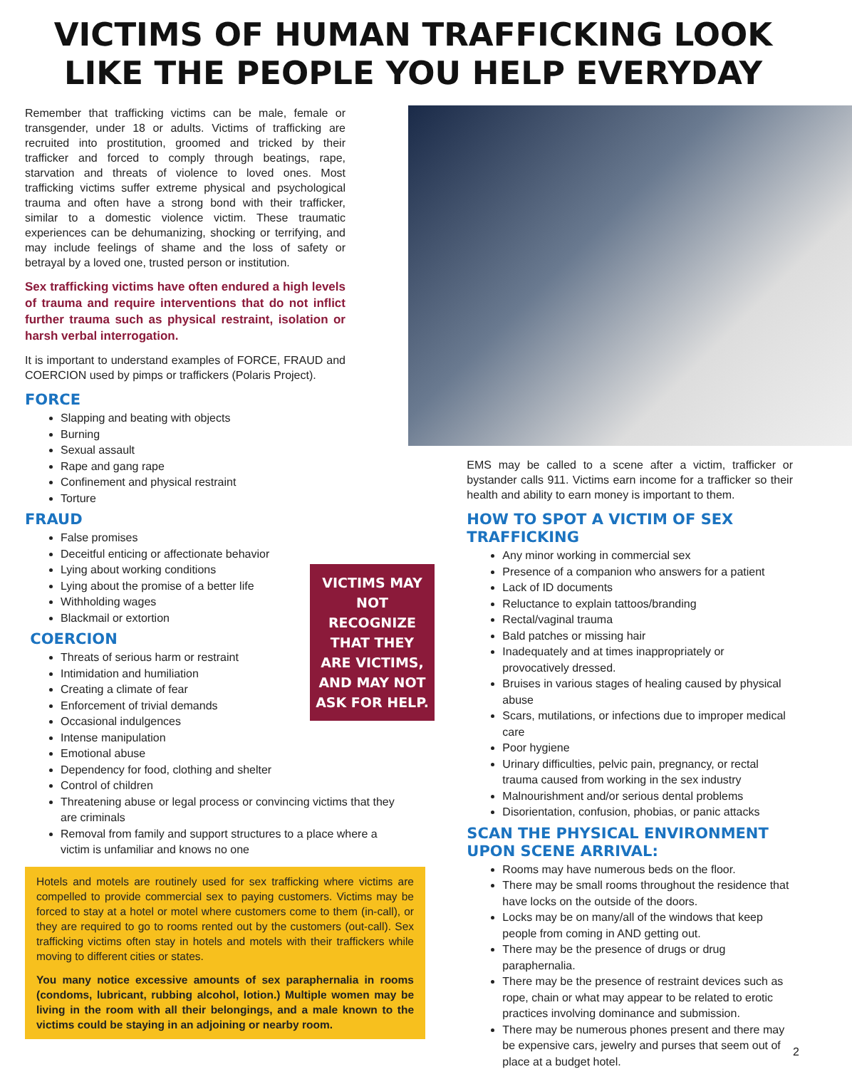VICTIMS OF HUMAN TRAFFICKING LOOK
LIKE THE PEOPLE YOU HELP EVERYDAY
Remember that trafficking victims can be male, female or transgender, under 18 or adults. Victims of trafficking are recruited into prostitution, groomed and tricked by their trafficker and forced to comply through beatings, rape, starvation and threats of violence to loved ones. Most trafficking victims suffer extreme physical and psychological trauma and often have a strong bond with their trafficker, similar to a domestic violence victim. These traumatic experiences can be dehumanizing, shocking or terrifying, and may include feelings of shame and the loss of safety or betrayal by a loved one, trusted person or institution.
Sex trafficking victims have often endured a high levels of trauma and require interventions that do not inflict further trauma such as physical restraint, isolation or harsh verbal interrogation.
It is important to understand examples of FORCE, FRAUD and COERCION used by pimps or traffickers (Polaris Project).
FORCE
Slapping and beating with objects
Burning
Sexual assault
Rape and gang rape
Confinement and physical restraint
Torture
FRAUD
False promises
Deceitful enticing or affectionate behavior
Lying about working conditions
Lying about the promise of a better life
Withholding wages
Blackmail or extortion
COERCION
Threats of serious harm or restraint
Intimidation and humiliation
Creating a climate of fear
Enforcement of trivial demands
Occasional indulgences
Intense manipulation
Emotional abuse
Dependency for food, clothing and shelter
Control of children
Threatening abuse or legal process or convincing victims that they are criminals
Removal from family and support structures to a place where a victim is unfamiliar and knows no one
Hotels and motels are routinely used for sex trafficking where victims are compelled to provide commercial sex to paying customers. Victims may be forced to stay at a hotel or motel where customers come to them (in-call), or they are required to go to rooms rented out by the customers (out-call). Sex trafficking victims often stay in hotels and motels with their traffickers while moving to different cities or states.
You many notice excessive amounts of sex paraphernalia in rooms (condoms, lubricant, rubbing alcohol, lotion.) Multiple women may be living in the room with all their belongings, and a male known to the victims could be staying in an adjoining or nearby room.
VICTIMS MAY NOT RECOGNIZE THAT THEY ARE VICTIMS, AND MAY NOT ASK FOR HELP.
EMS may be called to a scene after a victim, trafficker or bystander calls 911. Victims earn income for a trafficker so their health and ability to earn money is important to them.
HOW TO SPOT A VICTIM OF SEX TRAFFICKING
Any minor working in commercial sex
Presence of a companion who answers for a patient
Lack of ID documents
Reluctance to explain tattoos/branding
Rectal/vaginal trauma
Bald patches or missing hair
Inadequately and at times inappropriately or provocatively dressed.
Bruises in various stages of healing caused by physical abuse
Scars, mutilations, or infections due to improper medical care
Poor hygiene
Urinary difficulties, pelvic pain, pregnancy, or rectal trauma caused from working in the sex industry
Malnourishment and/or serious dental problems
Disorientation, confusion, phobias, or panic attacks
SCAN THE PHYSICAL ENVIRONMENT UPON SCENE ARRIVAL:
Rooms may have numerous beds on the floor.
There may be small rooms throughout the residence that have locks on the outside of the doors.
Locks may be on many/all of the windows that keep people from coming in AND getting out.
There may be the presence of drugs or drug paraphernalia.
There may be the presence of restraint devices such as rope, chain or what may appear to be related to erotic practices involving dominance and submission.
There may be numerous phones present and there may be expensive cars, jewelry and purses that seem out of place at a budget hotel.
2